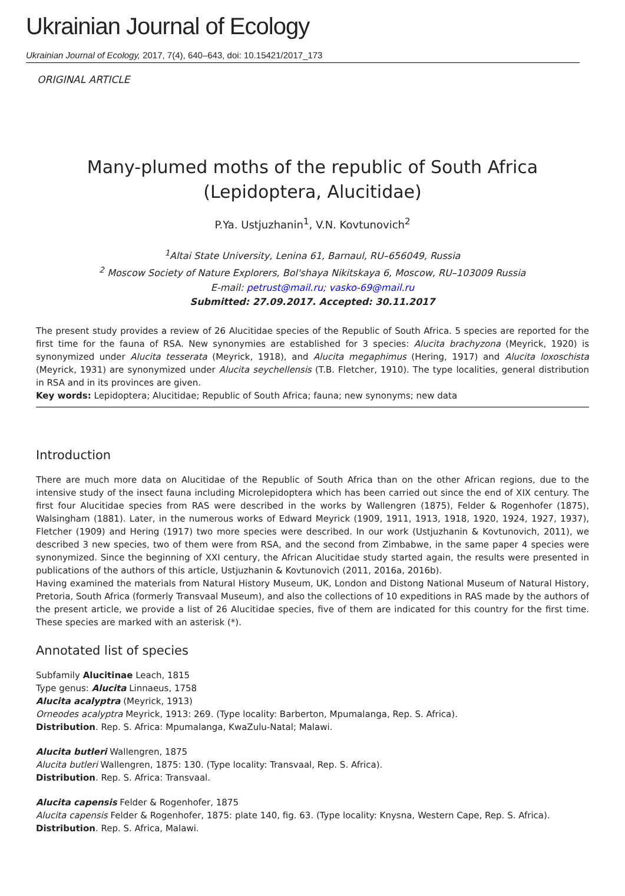Ukrainian Journal of Ecology
Ukrainian Journal of Ecology, 2017, 7(4), 640–643, doi: 10.15421/2017_173
ORIGINAL ARTICLE
Many-plumed moths of the republic of South Africa
(Lepidoptera, Alucitidae)
P.Ya. Ustjuzhanin<sup>1</sup>, V.N. Kovtunovich<sup>2</sup>
<sup>1</sup> Altai State University, Lenina 61, Barnaul, RU–656049, Russia
<sup>2</sup> Moscow Society of Nature Explorers, Bol'shaya Nikitskaya 6, Moscow, RU–103009 Russia
E-mail: petrust@mail.ru; vasko-69@mail.ru
Submitted: 27.09.2017. Accepted: 30.11.2017
The present study provides a review of 26 Alucitidae species of the Republic of South Africa. 5 species are reported for the first time for the fauna of RSA. New synonymies are established for 3 species: Alucita brachyzona (Meyrick, 1920) is synonymized under Alucita tesserata (Meyrick, 1918), and Alucita megaphimus (Hering, 1917) and Alucita loxoschista (Meyrick, 1931) are synonymized under Alucita seychellensis (T.B. Fletcher, 1910). The type localities, general distribution in RSA and in its provinces are given.
Key words: Lepidoptera; Alucitidae; Republic of South Africa; fauna; new synonyms; new data
Introduction
There are much more data on Alucitidae of the Republic of South Africa than on the other African regions, due to the intensive study of the insect fauna including Microlepidoptera which has been carried out since the end of XIX century. The first four Alucitidae species from RAS were described in the works by Wallengren (1875), Felder & Rogenhofer (1875), Walsingham (1881). Later, in the numerous works of Edward Meyrick (1909, 1911, 1913, 1918, 1920, 1924, 1927, 1937), Fletcher (1909) and Hering (1917) two more species were described. In our work (Ustjuzhanin & Kovtunovich, 2011), we described 3 new species, two of them were from RSA, and the second from Zimbabwe, in the same paper 4 species were synonymized. Since the beginning of XXI century, the African Alucitidae study started again, the results were presented in publications of the authors of this article, Ustjuzhanin & Kovtunovich (2011, 2016a, 2016b).
Having examined the materials from Natural History Museum, UK, London and Distong National Museum of Natural History, Pretoria, South Africa (formerly Transvaal Museum), and also the collections of 10 expeditions in RAS made by the authors of the present article, we provide a list of 26 Alucitidae species, five of them are indicated for this country for the first time. These species are marked with an asterisk (*).
Annotated list of species
Subfamily Alucitinae Leach, 1815
Type genus: Alucita Linnaeus, 1758
Alucita acalyptra (Meyrick, 1913)
Orneodes acalyptra Meyrick, 1913: 269. (Type locality: Barberton, Mpumalanga, Rep. S. Africa).
Distribution. Rep. S. Africa: Mpumalanga, KwaZulu-Natal; Malawi.
Alucita butleri Wallengren, 1875
Alucita butleri Wallengren, 1875: 130. (Type locality: Transvaal, Rep. S. Africa).
Distribution. Rep. S. Africa: Transvaal.
Alucita capensis Felder & Rogenhofer, 1875
Alucita capensis Felder & Rogenhofer, 1875: plate 140, fig. 63. (Type locality: Knysna, Western Cape, Rep. S. Africa).
Distribution. Rep. S. Africa, Malawi.